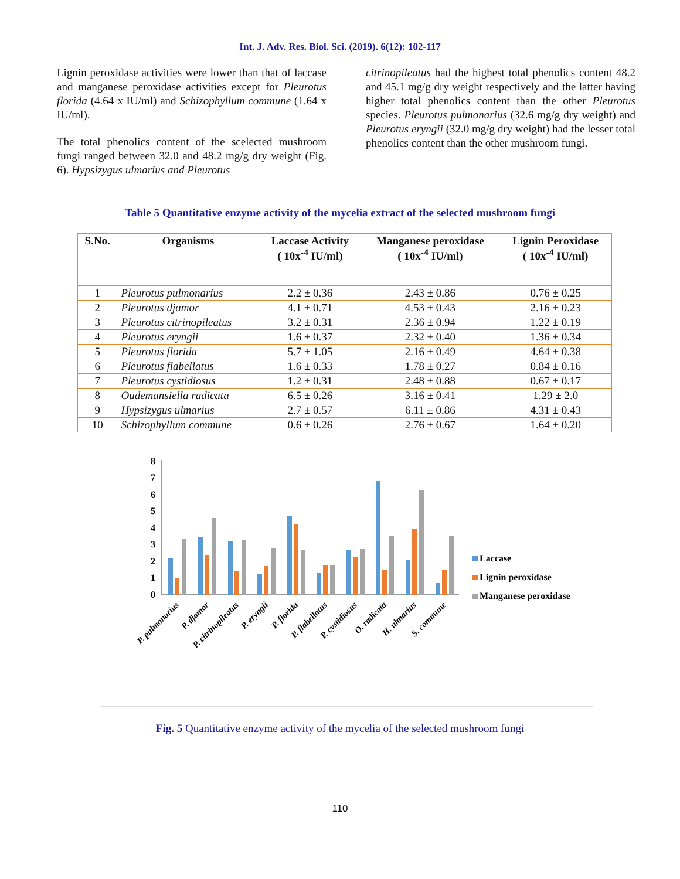Int. J. Adv. Res. Biol. Sci. (2019). 6(12): 102-117
Lignin peroxidase activities were lower than that of laccase and manganese peroxidase activities except for Pleurotus florida (4.64 x IU/ml) and Schizophyllum commune (1.64 x IU/ml).
The total phenolics content of the scelected mushroom fungi ranged between 32.0 and 48.2 mg/g dry weight (Fig. 6). Hypsizygus ulmarius and Pleurotus
citrinopileatus had the highest total phenolics content 48.2 and 45.1 mg/g dry weight respectively and the latter having higher total phenolics content than the other Pleurotus species. Pleurotus pulmonarius (32.6 mg/g dry weight) and Pleurotus eryngii (32.0 mg/g dry weight) had the lesser total phenolics content than the other mushroom fungi.
Table 5 Quantitative enzyme activity of the mycelia extract of the selected mushroom fungi
| S.No. | Organisms | Laccase Activity ( 10x<sup>-4</sup> IU/ml) | Manganese peroxidase ( 10x<sup>-4</sup> IU/ml) | Lignin Peroxidase ( 10x<sup>-4</sup> IU/ml) |
| --- | --- | --- | --- | --- |
| 1 | Pleurotus pulmonarius | 2.2 ± 0.36 | 2.43 ± 0.86 | 0.76 ± 0.25 |
| 2 | Pleurotus djamor | 4.1 ± 0.71 | 4.53 ± 0.43 | 2.16 ± 0.23 |
| 3 | Pleurotus citrinopileatus | 3.2 ± 0.31 | 2.36 ± 0.94 | 1.22 ± 0.19 |
| 4 | Pleurotus eryngii | 1.6 ± 0.37 | 2.32 ± 0.40 | 1.36 ± 0.34 |
| 5 | Pleurotus florida | 5.7 ± 1.05 | 2.16 ± 0.49 | 4.64 ± 0.38 |
| 6 | Pleurotus flabellatus | 1.6 ± 0.33 | 1.78 ± 0.27 | 0.84 ± 0.16 |
| 7 | Pleurotus cystidiosus | 1.2 ± 0.31 | 2.48 ± 0.88 | 0.67 ± 0.17 |
| 8 | Oudemansiella radicata | 6.5 ± 0.26 | 3.16 ± 0.41 | 1.29 ± 2.0 |
| 9 | Hypsizygus ulmarius | 2.7 ± 0.57 | 6.11 ± 0.86 | 4.31 ± 0.43 |
| 10 | Schizophyllum commune | 0.6 ± 0.26 | 2.76 ± 0.67 | 1.64 ± 0.20 |
0
1
2
3
4
5
6
7
8
Laccase
Lignin peroxidase
Manganese peroxidase
P. pulmonarius
P. djamor
P. citrinopileatus
P. eryngii
P. florida
P. flabellatus
P. cystidiosus
O. radicata
H. ulmarius
S. commune
Fig. 5 Quantitative enzyme activity of the mycelia of the selected mushroom fungi
110